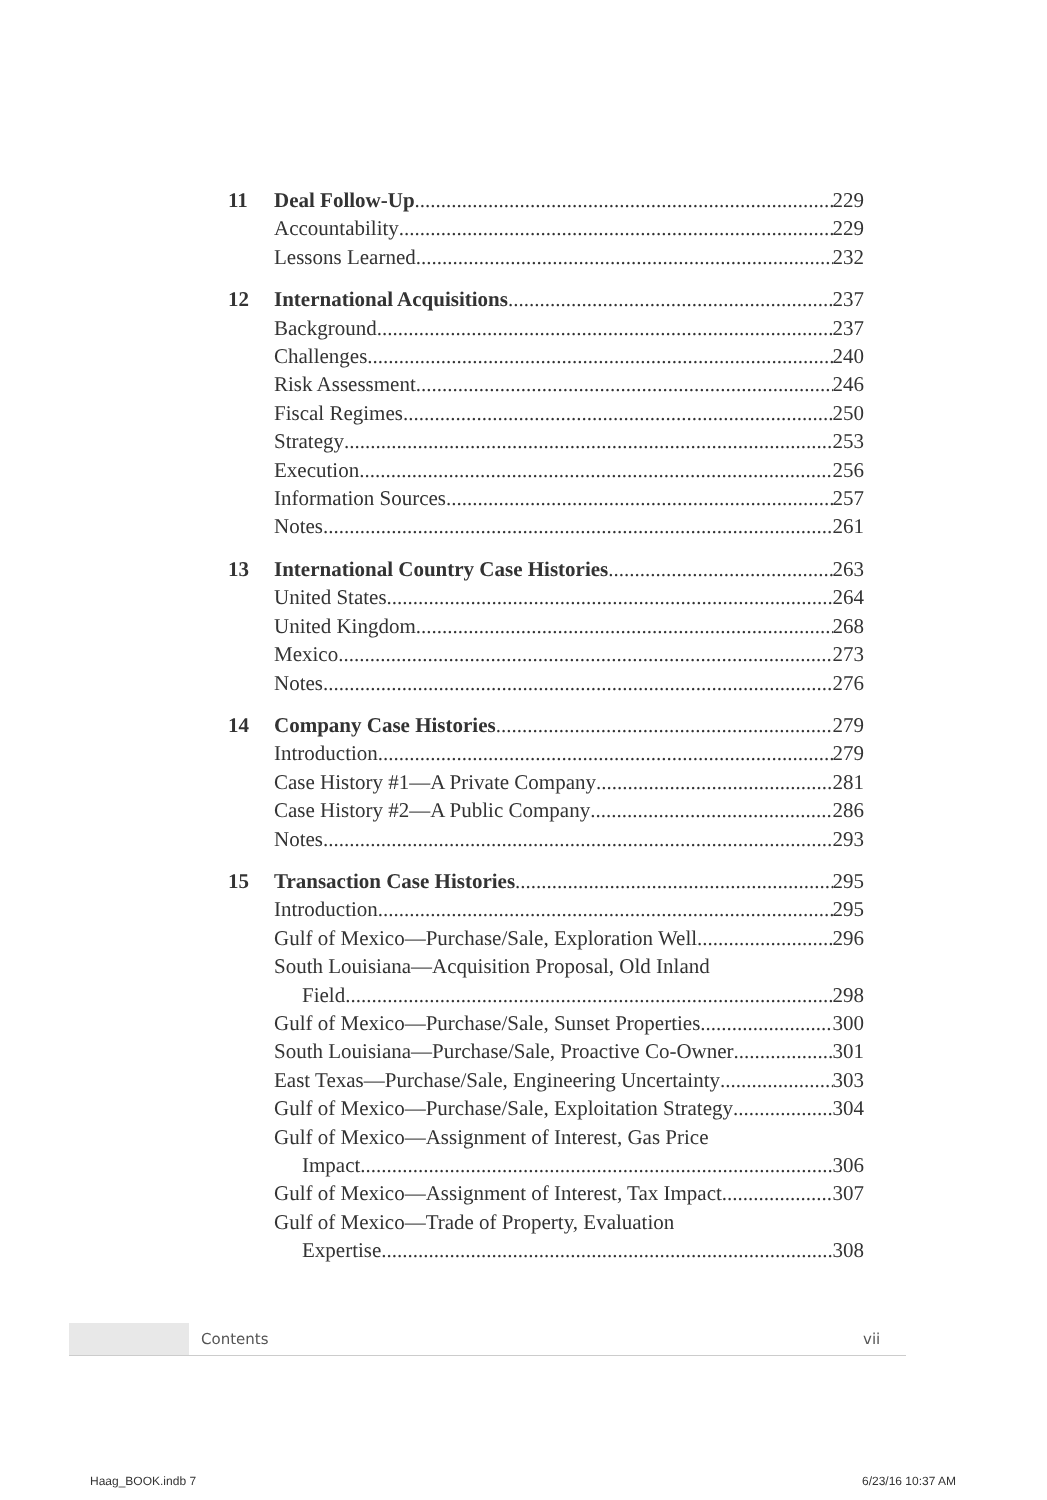11 Deal Follow-Up 229
Accountability 229
Lessons Learned 232
12 International Acquisitions 237
Background 237
Challenges 240
Risk Assessment 246
Fiscal Regimes 250
Strategy 253
Execution 256
Information Sources 257
Notes 261
13 International Country Case Histories 263
United States 264
United Kingdom 268
Mexico 273
Notes 276
14 Company Case Histories 279
Introduction 279
Case History #1—A Private Company 281
Case History #2—A Public Company 286
Notes 293
15 Transaction Case Histories 295
Introduction 295
Gulf of Mexico—Purchase/Sale, Exploration Well 296
South Louisiana—Acquisition Proposal, Old Inland
Field 298
Gulf of Mexico—Purchase/Sale, Sunset Properties 300
South Louisiana—Purchase/Sale, Proactive Co-Owner 301
East Texas—Purchase/Sale, Engineering Uncertainty 303
Gulf of Mexico—Purchase/Sale, Exploitation Strategy 304
Gulf of Mexico—Assignment of Interest, Gas Price
Impact 306
Gulf of Mexico—Assignment of Interest, Tax Impact 307
Gulf of Mexico—Trade of Property, Evaluation
Expertise 308
Contents vii
Haag_BOOK.indb 7 6/23/16 10:37 AM